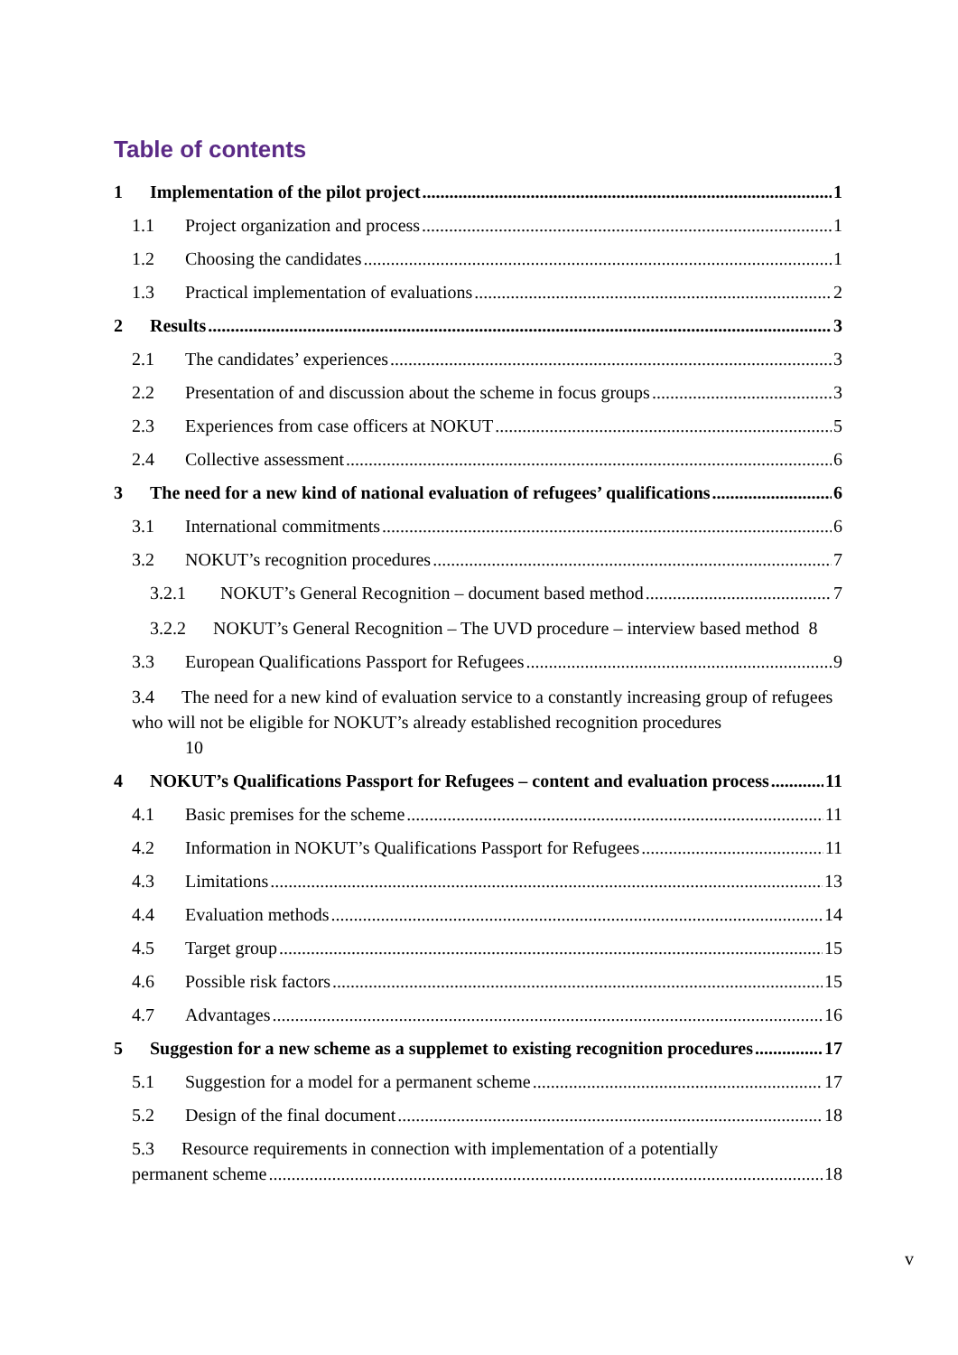Table of contents
1 Implementation of the pilot project 1
1.1 Project organization and process 1
1.2 Choosing the candidates 1
1.3 Practical implementation of evaluations 2
2 Results 3
2.1 The candidates’ experiences 3
2.2 Presentation of and discussion about the scheme in focus groups 3
2.3 Experiences from case officers at NOKUT 5
2.4 Collective assessment 6
3 The need for a new kind of national evaluation of refugees’ qualifications 6
3.1 International commitments 6
3.2 NOKUT’s recognition procedures 7
3.2.1 NOKUT’s General Recognition – document based method 7
3.2.2 NOKUT’s General Recognition – The UVD procedure – interview based method 8
3.3 European Qualifications Passport for Refugees 9
3.4 The need for a new kind of evaluation service to a constantly increasing group of refugees who will not be eligible for NOKUT’s already established recognition procedures
10
4 NOKUT’s Qualifications Passport for Refugees – content and evaluation process 11
4.1 Basic premises for the scheme 11
4.2 Information in NOKUT’s Qualifications Passport for Refugees 11
4.3 Limitations 13
4.4 Evaluation methods 14
4.5 Target group 15
4.6 Possible risk factors 15
4.7 Advantages 16
5 Suggestion for a new scheme as a supplemet to existing recognition procedures 17
5.1 Suggestion for a model for a permanent scheme 17
5.2 Design of the final document 18
5.3 Resource requirements in connection with implementation of a potentially
permanent scheme 18
v